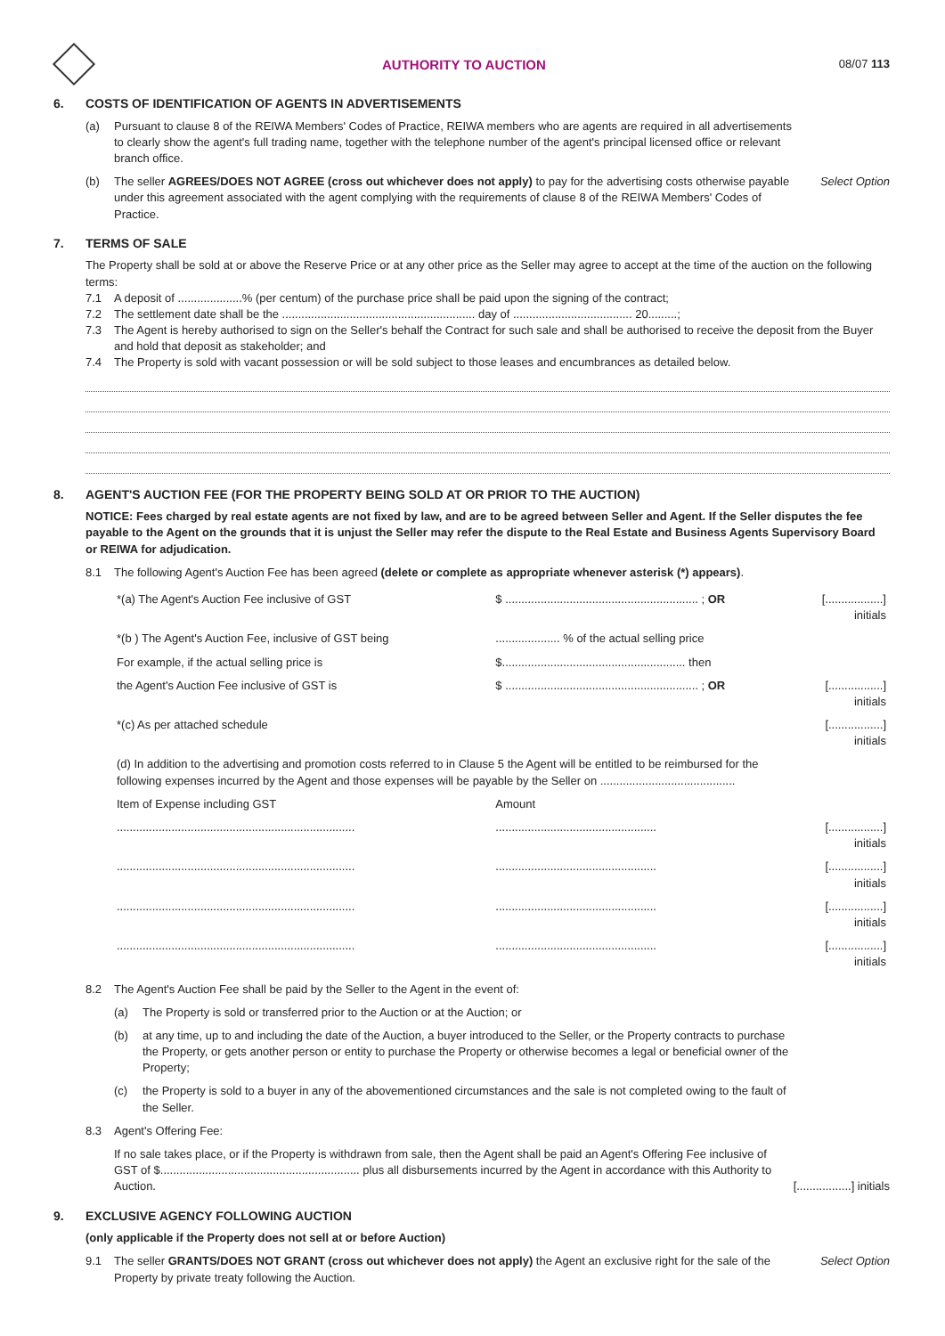AUTHORITY TO AUCTION
08/07 113
6. COSTS OF IDENTIFICATION OF AGENTS IN ADVERTISEMENTS
(a) Pursuant to clause 8 of the REIWA Members' Codes of Practice, REIWA members who are agents are required in all advertisements to clearly show the agent's full trading name, together with the telephone number of the agent's principal licensed office or relevant branch office.
(b) The seller AGREES/DOES NOT AGREE (cross out whichever does not apply) to pay for the advertising costs otherwise payable under this agreement associated with the agent complying with the requirements of clause 8 of the REIWA Members' Codes of Practice.
Select Option
7. TERMS OF SALE
The Property shall be sold at or above the Reserve Price or at any other price as the Seller may agree to accept at the time of the auction on the following terms:
7.1 A deposit of ....................% (per centum) of the purchase price shall be paid upon the signing of the contract;
7.2 The settlement date shall be the ............................................................ day of ..................................... 20.........;
7.3 The Agent is hereby authorised to sign on the Seller's behalf the Contract for such sale and shall be authorised to receive the deposit from the Buyer and hold that deposit as stakeholder; and
7.4 The Property is sold with vacant possession or will be sold subject to those leases and encumbrances as detailed below.
8. AGENT'S AUCTION FEE (FOR THE PROPERTY BEING SOLD AT OR PRIOR TO THE AUCTION)
NOTICE: Fees charged by real estate agents are not fixed by law, and are to be agreed between Seller and Agent. If the Seller disputes the fee payable to the Agent on the grounds that it is unjust the Seller may refer the dispute to the Real Estate and Business Agents Supervisory Board or REIWA for adjudication.
8.1 The following Agent's Auction Fee has been agreed (delete or complete as appropriate whenever asterisk (*) appears).
| *(a) The Agent's Auction Fee inclusive of GST | $ ............................................................ ; OR | [..................] initials |
| *(b ) The Agent's Auction Fee, inclusive of GST being | .................... % of the actual selling price | |
| For example, if the actual selling price is | $......................................................... then | |
| the Agent's Auction Fee inclusive of GST is | $ ............................................................ ; OR | [.................] initials |
| *(c) As per attached schedule | | [.................] initials |
| (d) In addition to the advertising and promotion costs referred to in Clause 5 the Agent will be entitled to be reimbursed for the following expenses incurred by the Agent and those expenses will be payable by the Seller on .......................................... | | |
| Item of Expense including GST | Amount | |
| .......................................................................... | .................................................. | [.................] initials |
| .......................................................................... | .................................................. | [.................] initials |
| .......................................................................... | .................................................. | [.................] initials |
| .......................................................................... | .................................................. | [.................] initials |
8.2 The Agent's Auction Fee shall be paid by the Seller to the Agent in the event of:
(a) The Property is sold or transferred prior to the Auction or at the Auction; or
(b) at any time, up to and including the date of the Auction, a buyer introduced to the Seller, or the Property contracts to purchase the Property, or gets another person or entity to purchase the Property or otherwise becomes a legal or beneficial owner of the Property;
(c) the Property is sold to a buyer in any of the abovementioned circumstances and the sale is not completed owing to the fault of the Seller.
8.3 Agent's Offering Fee:
If no sale takes place, or if the Property is withdrawn from sale, then the Agent shall be paid an Agent's Offering Fee inclusive of GST of $.............................................................. plus all disbursements incurred by the Agent in accordance with this Authority to Auction.
[.................] initials
9. EXCLUSIVE AGENCY FOLLOWING AUCTION
(only applicable if the Property does not sell at or before Auction)
9.1 The seller GRANTS/DOES NOT GRANT (cross out whichever does not apply) the Agent an exclusive right for the sale of the Property by private treaty following the Auction.
Select Option